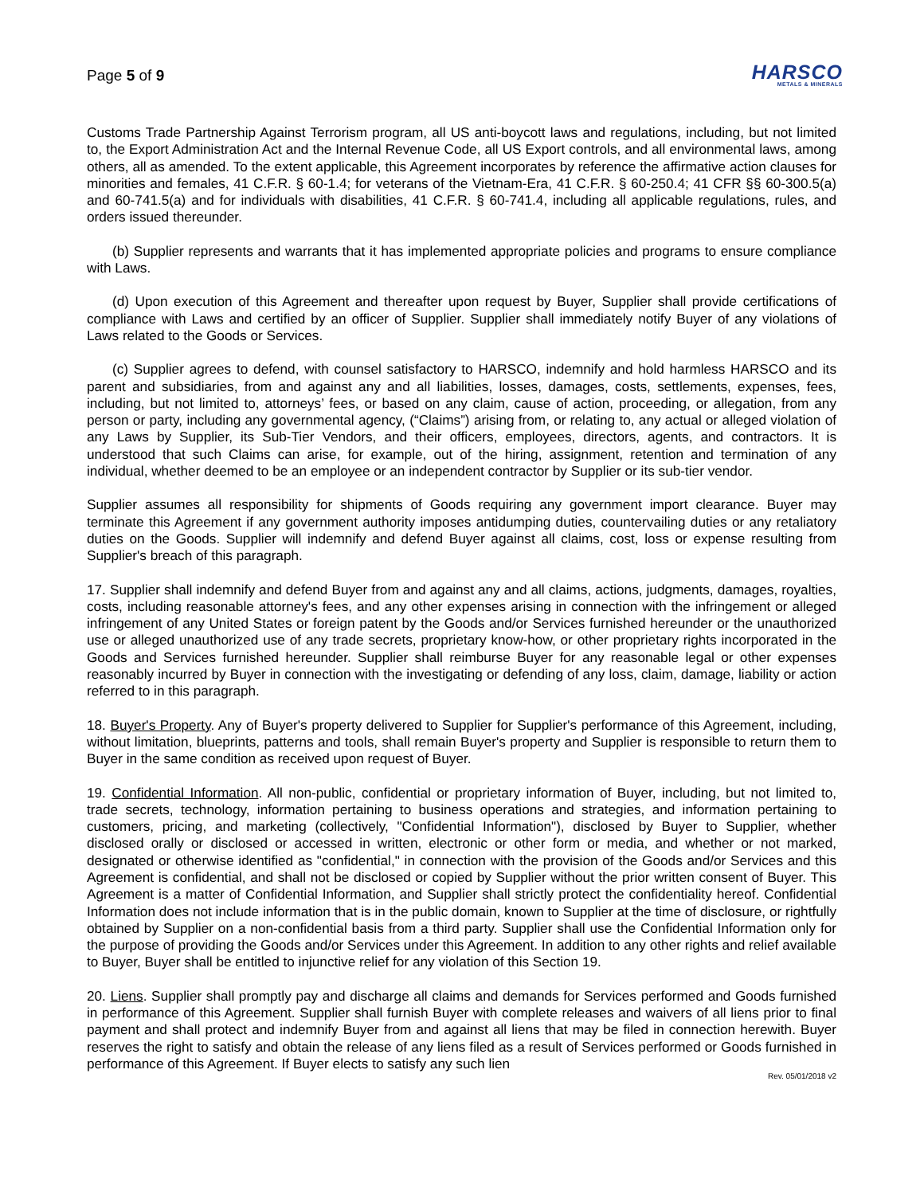Page 5 of 9
HARSCO
METALS & MINERALS
Customs Trade Partnership Against Terrorism program, all US anti-boycott laws and regulations, including, but not limited to, the Export Administration Act and the Internal Revenue Code, all US Export controls, and all environmental laws, among others, all as amended. To the extent applicable, this Agreement incorporates by reference the affirmative action clauses for minorities and females, 41 C.F.R. § 60-1.4; for veterans of the Vietnam-Era, 41 C.F.R. § 60-250.4; 41 CFR §§ 60-300.5(a) and 60-741.5(a) and for individuals with disabilities, 41 C.F.R. § 60-741.4, including all applicable regulations, rules, and orders issued thereunder.
(b) Supplier represents and warrants that it has implemented appropriate policies and programs to ensure compliance with Laws.
(d) Upon execution of this Agreement and thereafter upon request by Buyer, Supplier shall provide certifications of compliance with Laws and certified by an officer of Supplier. Supplier shall immediately notify Buyer of any violations of Laws related to the Goods or Services.
(c) Supplier agrees to defend, with counsel satisfactory to HARSCO, indemnify and hold harmless HARSCO and its parent and subsidiaries, from and against any and all liabilities, losses, damages, costs, settlements, expenses, fees, including, but not limited to, attorneys’ fees, or based on any claim, cause of action, proceeding, or allegation, from any person or party, including any governmental agency, (“Claims”) arising from, or relating to, any actual or alleged violation of any Laws by Supplier, its Sub-Tier Vendors, and their officers, employees, directors, agents, and contractors. It is understood that such Claims can arise, for example, out of the hiring, assignment, retention and termination of any individual, whether deemed to be an employee or an independent contractor by Supplier or its sub-tier vendor.
Supplier assumes all responsibility for shipments of Goods requiring any government import clearance. Buyer may terminate this Agreement if any government authority imposes antidumping duties, countervailing duties or any retaliatory duties on the Goods. Supplier will indemnify and defend Buyer against all claims, cost, loss or expense resulting from Supplier's breach of this paragraph.
17. Supplier shall indemnify and defend Buyer from and against any and all claims, actions, judgments, damages, royalties, costs, including reasonable attorney's fees, and any other expenses arising in connection with the infringement or alleged infringement of any United States or foreign patent by the Goods and/or Services furnished hereunder or the unauthorized use or alleged unauthorized use of any trade secrets, proprietary know-how, or other proprietary rights incorporated in the Goods and Services furnished hereunder. Supplier shall reimburse Buyer for any reasonable legal or other expenses reasonably incurred by Buyer in connection with the investigating or defending of any loss, claim, damage, liability or action referred to in this paragraph.
18. Buyer's Property. Any of Buyer's property delivered to Supplier for Supplier's performance of this Agreement, including, without limitation, blueprints, patterns and tools, shall remain Buyer's property and Supplier is responsible to return them to Buyer in the same condition as received upon request of Buyer.
19. Confidential Information. All non-public, confidential or proprietary information of Buyer, including, but not limited to, trade secrets, technology, information pertaining to business operations and strategies, and information pertaining to customers, pricing, and marketing (collectively, "Confidential Information"), disclosed by Buyer to Supplier, whether disclosed orally or disclosed or accessed in written, electronic or other form or media, and whether or not marked, designated or otherwise identified as "confidential," in connection with the provision of the Goods and/or Services and this Agreement is confidential, and shall not be disclosed or copied by Supplier without the prior written consent of Buyer. This Agreement is a matter of Confidential Information, and Supplier shall strictly protect the confidentiality hereof. Confidential Information does not include information that is in the public domain, known to Supplier at the time of disclosure, or rightfully obtained by Supplier on a non-confidential basis from a third party. Supplier shall use the Confidential Information only for the purpose of providing the Goods and/or Services under this Agreement. In addition to any other rights and relief available to Buyer, Buyer shall be entitled to injunctive relief for any violation of this Section 19.
20. Liens. Supplier shall promptly pay and discharge all claims and demands for Services performed and Goods furnished in performance of this Agreement. Supplier shall furnish Buyer with complete releases and waivers of all liens prior to final payment and shall protect and indemnify Buyer from and against all liens that may be filed in connection herewith. Buyer reserves the right to satisfy and obtain the release of any liens filed as a result of Services performed or Goods furnished in performance of this Agreement. If Buyer elects to satisfy any such lien
Rev. 05/01/2018 v2